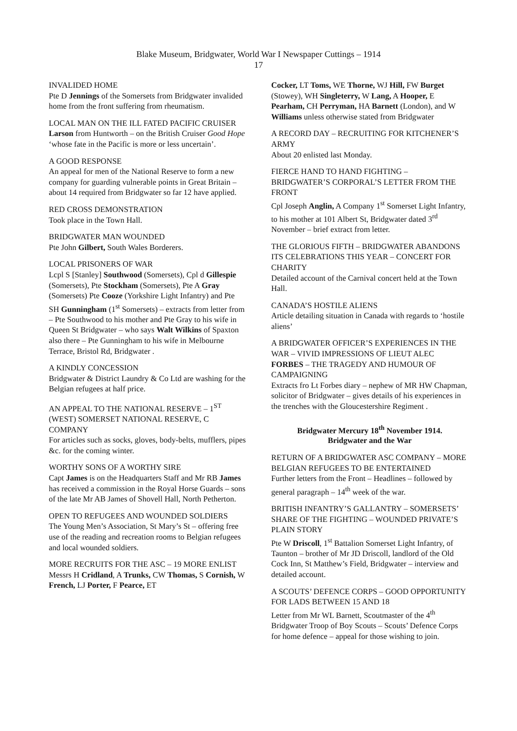Blake Museum, Bridgwater, World War I Newspaper Cuttings – 1914
17
INVALIDED HOME
Pte D Jennings of the Somersets from Bridgwater invalided home from the front suffering from rheumatism.
LOCAL MAN ON THE ILL FATED PACIFIC CRUISER
Larson from Huntworth – on the British Cruiser Good Hope ‘whose fate in the Pacific is more or less uncertain’.
A GOOD RESPONSE
An appeal for men of the National Reserve to form a new company for guarding vulnerable points in Great Britain – about 14 required from Bridgwater so far 12 have applied.
RED CROSS DEMONSTRATION
Took place in the Town Hall.
BRIDGWATER MAN WOUNDED
Pte John Gilbert, South Wales Borderers.
LOCAL PRISONERS OF WAR
Lcpl S [Stanley] Southwood (Somersets), Cpl d Gillespie (Somersets), Pte Stockham (Somersets), Pte A Gray (Somersets) Pte Cooze (Yorkshire Light Infantry) and Pte SH Gunningham (1<sup>st</sup> Somersets) – extracts from letter from – Pte Southwood to his mother and Pte Gray to his wife in Queen St Bridgwater – who says Walt Wilkins of Spaxton also there – Pte Gunningham to his wife in Melbourne Terrace, Bristol Rd, Bridgwater .
A KINDLY CONCESSION
Bridgwater & District Laundry & Co Ltd are washing for the Belgian refugees at half price.
AN APPEAL TO THE NATIONAL RESERVE – 1<sup>ST</sup> (WEST) SOMERSET NATIONAL RESERVE, C COMPANY
For articles such as socks, gloves, body-belts, mufflers, pipes &c. for the coming winter.
WORTHY SONS OF A WORTHY SIRE
Capt James is on the Headquarters Staff and Mr RB James has received a commission in the Royal Horse Guards – sons of the late Mr AB James of Shovell Hall, North Petherton.
OPEN TO REFUGEES AND WOUNDED SOLDIERS
The Young Men’s Association, St Mary’s St – offering free use of the reading and recreation rooms to Belgian refugees and local wounded soldiers.
MORE RECRUITS FOR THE ASC – 19 MORE ENLIST
Messrs H Cridland, A Trunks, CW Thomas, S Cornish, W French, LJ Porter, F Pearce, ET
Cocker, LT Toms, WE Thorne, WJ Hill, FW Burget (Stowey), WH Singleterry, W Lang, A Hooper, E Pearham, CH Perryman, HA Barnett (London), and W Williams unless otherwise stated from Bridgwater
A RECORD DAY – RECRUITING FOR KITCHENER’S ARMY
About 20 enlisted last Monday.
FIERCE HAND TO HAND FIGHTING – BRIDGWATER’S CORPORAL’S LETTER FROM THE FRONT
Cpl Joseph Anglin, A Company 1<sup>st</sup> Somerset Light Infantry, to his mother at 101 Albert St, Bridgwater dated 3<sup>rd</sup> November – brief extract from letter.
THE GLORIOUS FIFTH – BRIDGWATER ABANDONS ITS CELEBRATIONS THIS YEAR – CONCERT FOR CHARITY
Detailed account of the Carnival concert held at the Town Hall.
CANADA’S HOSTILE ALIENS
Article detailing situation in Canada with regards to ‘hostile aliens’
A BRIDGWATER OFFICER’S EXPERIENCES IN THE WAR – VIVID IMPRESSIONS OF LIEUT ALEC FORBES – THE TRAGEDY AND HUMOUR OF CAMPAIGNING
Extracts fro Lt Forbes diary – nephew of MR HW Chapman, solicitor of Bridgwater – gives details of his experiences in the trenches with the Gloucestershire Regiment .
Bridgwater Mercury 18<sup>th</sup> November 1914.
Bridgwater and the War
RETURN OF A BRIDGWATER ASC COMPANY – MORE BELGIAN REFUGEES TO BE ENTERTAINED
Further letters from the Front – Headlines – followed by general paragraph – 14<sup>th</sup> week of the war.
BRITISH INFANTRY’S GALLANTRY – SOMERSETS’ SHARE OF THE FIGHTING – WOUNDED PRIVATE’S PLAIN STORY
Pte W Driscoll, 1<sup>st</sup> Battalion Somerset Light Infantry, of Taunton – brother of Mr JD Driscoll, landlord of the Old Cock Inn, St Matthew’s Field, Bridgwater – interview and detailed account.
A SCOUTS’ DEFENCE CORPS – GOOD OPPORTUNITY FOR LADS BETWEEN 15 AND 18
Letter from Mr WL Barnett, Scoutmaster of the 4<sup>th</sup> Bridgwater Troop of Boy Scouts – Scouts’ Defence Corps for home defence – appeal for those wishing to join.